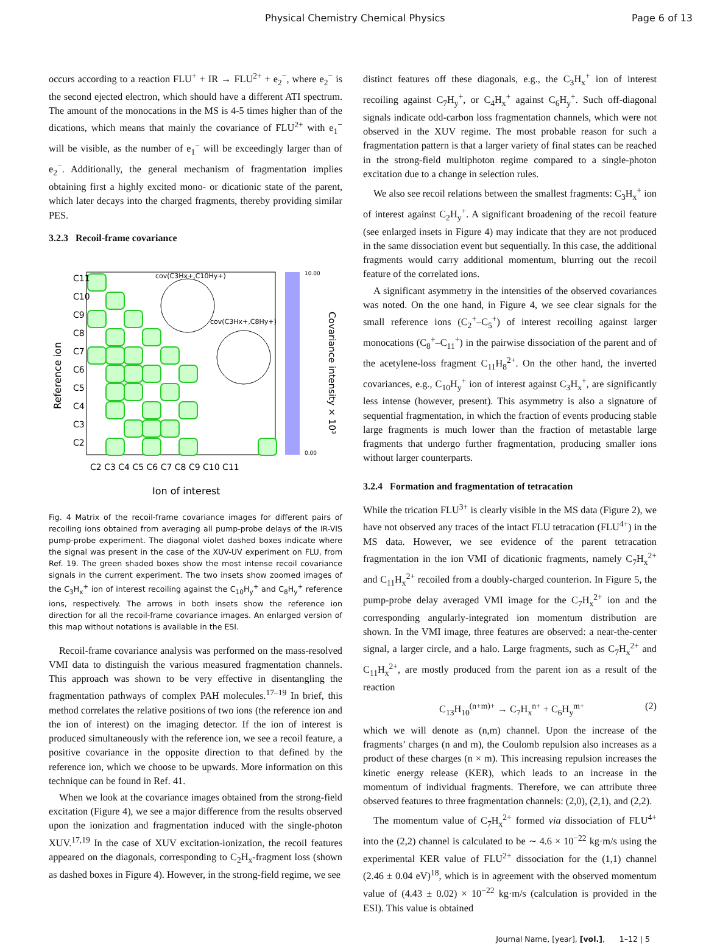Physical Chemistry Chemical Physics Page 6 of 13
occurs according to a reaction FLU<sup>+</sup> + IR → FLU<sup>2+</sup> + e<sub>2</sub><sup>−</sup>, where e<sub>2</sub><sup>−</sup> is the second ejected electron, which should have a different ATI spectrum. The amount of the monocations in the MS is 4-5 times higher than of the dications, which means that mainly the covariance of FLU<sup>2+</sup> with e<sub>1</sub><sup>−</sup> will be visible, as the number of e<sub>1</sub><sup>−</sup> will be exceedingly larger than of e<sub>2</sub><sup>−</sup>. Additionally, the general mechanism of fragmentation implies obtaining first a highly excited mono- or dicationic state of the parent, which later decays into the charged fragments, thereby providing similar PES.
3.2.3 Recoil-frame covariance
cov(C3Hx+,C10Hy+)
cov(C3Hx+,C8Hy+)
10.00
0.00
C11
C10
C9
C8
C7
C6
C5
C4
C3
C2
C2 C3 C4 C5 C6 C7 C8 C9 C10 C11
Ion of interest
Reference ion
Covariance intensity × 10³
Fig. 4 Matrix of the recoil-frame covariance images for different pairs of recoiling ions obtained from averaging all pump-probe delays of the IR-VIS pump-probe experiment. The diagonal violet dashed boxes indicate where the signal was present in the case of the XUV-UV experiment on FLU, from Ref. 19. The green shaded boxes show the most intense recoil covariance signals in the current experiment. The two insets show zoomed images of the C<sub>3</sub>H<sub>x</sub><sup>+</sup> ion of interest recoiling against the C<sub>10</sub>H<sub>y</sub><sup>+</sup> and C<sub>8</sub>H<sub>y</sub><sup>+</sup> reference ions, respectively. The arrows in both insets show the reference ion direction for all the recoil-frame covariance images. An enlarged version of this map without notations is available in the ESI.
Recoil-frame covariance analysis was performed on the mass-resolved VMI data to distinguish the various measured fragmentation channels. This approach was shown to be very effective in disentangling the fragmentation pathways of complex PAH molecules.<sup>17–19</sup> In brief, this method correlates the relative positions of two ions (the reference ion and the ion of interest) on the imaging detector. If the ion of interest is produced simultaneously with the reference ion, we see a recoil feature, a positive covariance in the opposite direction to that defined by the reference ion, which we choose to be upwards. More information on this technique can be found in Ref. 41.
When we look at the covariance images obtained from the strong-field excitation (Figure 4), we see a major difference from the results observed upon the ionization and fragmentation induced with the single-photon XUV.<sup>17,19</sup> In the case of XUV excitation-ionization, the recoil features appeared on the diagonals, corresponding to C<sub>2</sub>H<sub>x</sub>-fragment loss (shown as dashed boxes in Figure 4). However, in the strong-field regime, we see
distinct features off these diagonals, e.g., the C<sub>3</sub>H<sub>x</sub><sup>+</sup> ion of interest recoiling against C<sub>7</sub>H<sub>y</sub><sup>+</sup>, or C<sub>4</sub>H<sub>x</sub><sup>+</sup> against C<sub>6</sub>H<sub>y</sub><sup>+</sup>. Such off-diagonal signals indicate odd-carbon loss fragmentation channels, which were not observed in the XUV regime. The most probable reason for such a fragmentation pattern is that a larger variety of final states can be reached in the strong-field multiphoton regime compared to a single-photon excitation due to a change in selection rules.
We also see recoil relations between the smallest fragments: C<sub>3</sub>H<sub>x</sub><sup>+</sup> ion of interest against C<sub>2</sub>H<sub>y</sub><sup>+</sup>. A significant broadening of the recoil feature (see enlarged insets in Figure 4) may indicate that they are not produced in the same dissociation event but sequentially. In this case, the additional fragments would carry additional momentum, blurring out the recoil feature of the correlated ions.
A significant asymmetry in the intensities of the observed covariances was noted. On the one hand, in Figure 4, we see clear signals for the small reference ions (C<sub>2</sub><sup>+</sup>–C<sub>5</sub><sup>+</sup>) of interest recoiling against larger monocations (C<sub>8</sub><sup>+</sup>–C<sub>11</sub><sup>+</sup>) in the pairwise dissociation of the parent and of the acetylene-loss fragment C<sub>11</sub>H<sub>8</sub><sup>2+</sup>. On the other hand, the inverted covariances, e.g., C<sub>10</sub>H<sub>y</sub><sup>+</sup> ion of interest against C<sub>3</sub>H<sub>x</sub><sup>+</sup>, are significantly less intense (however, present). This asymmetry is also a signature of sequential fragmentation, in which the fraction of events producing stable large fragments is much lower than the fraction of metastable large fragments that undergo further fragmentation, producing smaller ions without larger counterparts.
3.2.4 Formation and fragmentation of tetracation
While the trication FLU<sup>3+</sup> is clearly visible in the MS data (Figure 2), we have not observed any traces of the intact FLU tetracation (FLU<sup>4+</sup>) in the MS data. However, we see evidence of the parent tetracation fragmentation in the ion VMI of dicationic fragments, namely C<sub>7</sub>H<sub>x</sub><sup>2+</sup> and C<sub>11</sub>H<sub>x</sub><sup>2+</sup> recoiled from a doubly-charged counterion. In Figure 5, the pump-probe delay averaged VMI image for the C<sub>7</sub>H<sub>x</sub><sup>2+</sup> ion and the corresponding angularly-integrated ion momentum distribution are shown. In the VMI image, three features are observed: a near-the-center signal, a larger circle, and a halo. Large fragments, such as C<sub>7</sub>H<sub>x</sub><sup>2+</sup> and C<sub>11</sub>H<sub>x</sub><sup>2+</sup>, are mostly produced from the parent ion as a result of the reaction
C<sub>13</sub>H<sub>10</sub><sup>(n+m)+</sup> → C<sub>7</sub>H<sub>x</sub><sup>n+</sup> + C<sub>6</sub>H<sub>y</sub><sup>m+</sup> (2)
which we will denote as (n,m) channel. Upon the increase of the fragments’ charges (n and m), the Coulomb repulsion also increases as a product of these charges (n × m). This increasing repulsion increases the kinetic energy release (KER), which leads to an increase in the momentum of individual fragments. Therefore, we can attribute three observed features to three fragmentation channels: (2,0), (2,1), and (2,2).
The momentum value of C<sub>7</sub>H<sub>x</sub><sup>2+</sup> formed via dissociation of FLU<sup>4+</sup> into the (2,2) channel is calculated to be ∼ 4.6 × 10<sup>−22</sup> kg·m/s using the experimental KER value of FLU<sup>2+</sup> dissociation for the (1,1) channel (2.46 ± 0.04 eV)<sup>18</sup>, which is in agreement with the observed momentum value of (4.43 ± 0.02) × 10<sup>−22</sup> kg·m/s (calculation is provided in the ESI). This value is obtained
Journal Name, [year], [vol.], 1–12 | 5